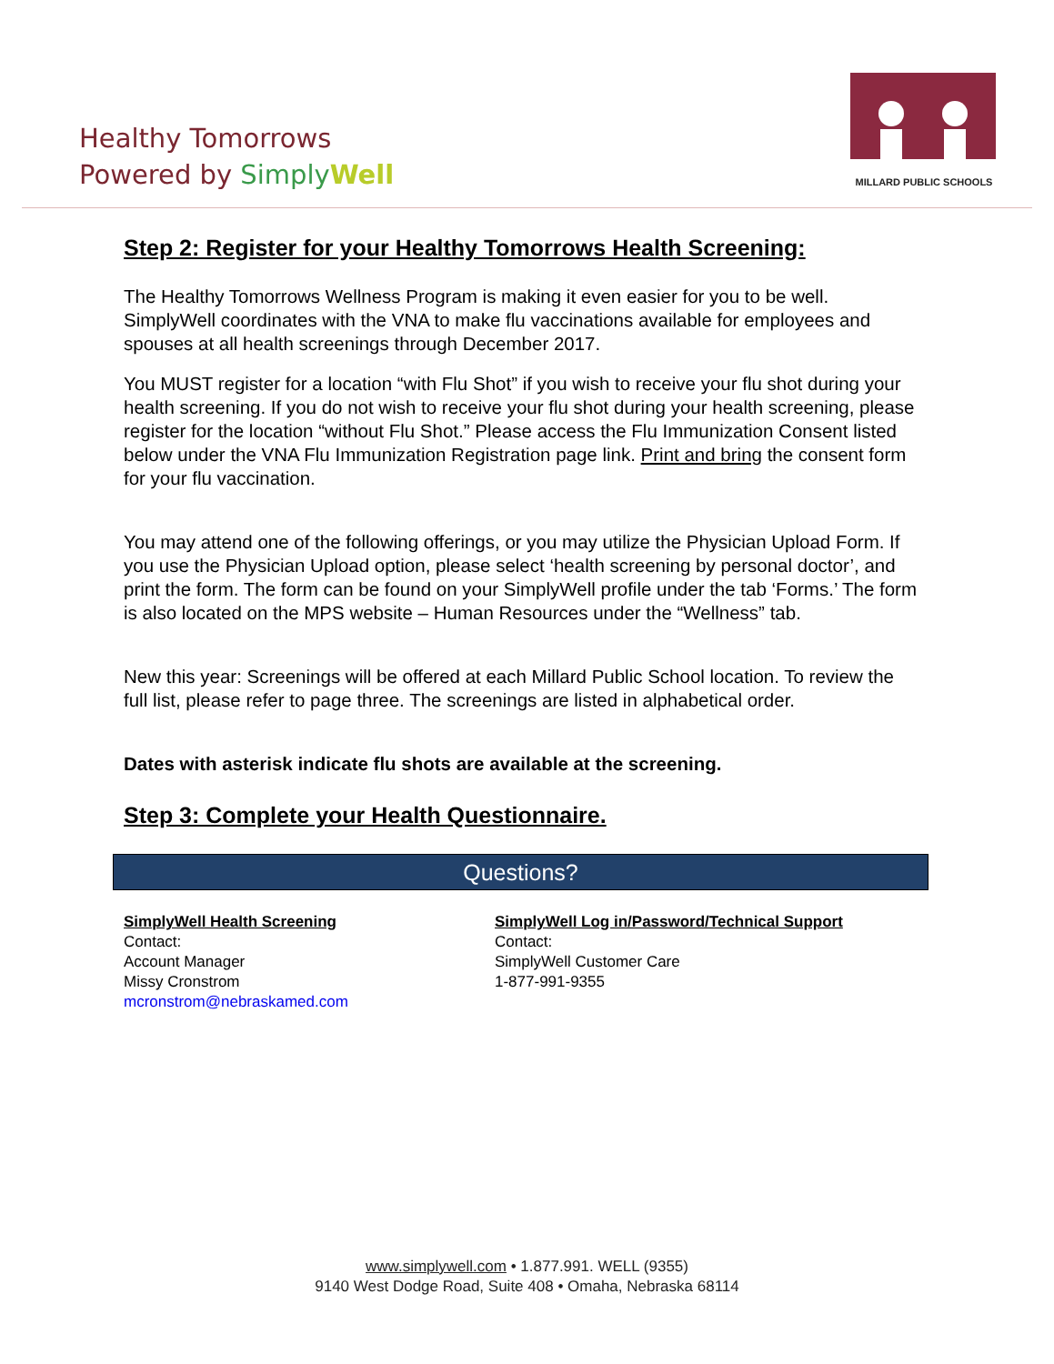Healthy Tomorrows
Powered by Simply Well
MILLARD PUBLIC SCHOOLS
Step 2: Register for your Healthy Tomorrows Health Screening:
The Healthy Tomorrows Wellness Program is making it even easier for you to be well. SimplyWell coordinates with the VNA to make flu vaccinations available for employees and spouses at all health screenings through December 2017.
You MUST register for a location “with Flu Shot” if you wish to receive your flu shot during your health screening. If you do not wish to receive your flu shot during your health screening, please register for the location “without Flu Shot.” Please access the Flu Immunization Consent listed below under the VNA Flu Immunization Registration page link. Print and bring the consent form for your flu vaccination.
You may attend one of the following offerings, or you may utilize the Physician Upload Form. If you use the Physician Upload option, please select ‘health screening by personal doctor’, and print the form. The form can be found on your SimplyWell profile under the tab ‘Forms.’ The form is also located on the MPS website – Human Resources under the “Wellness” tab.
New this year: Screenings will be offered at each Millard Public School location. To review the full list, please refer to page three. The screenings are listed in alphabetical order.
Dates with asterisk indicate flu shots are available at the screening.
Step 3: Complete your Health Questionnaire.
Questions?
SimplyWell Health Screening
Contact:
Account Manager
Missy Cronstrom
mcronstrom@nebraskamed.com
SimplyWell Log in/Password/Technical Support
Contact:
SimplyWell Customer Care
1-877-991-9355
www.simplywell.com • 1.877.991. WELL (9355)
9140 West Dodge Road, Suite 408 • Omaha, Nebraska 68114